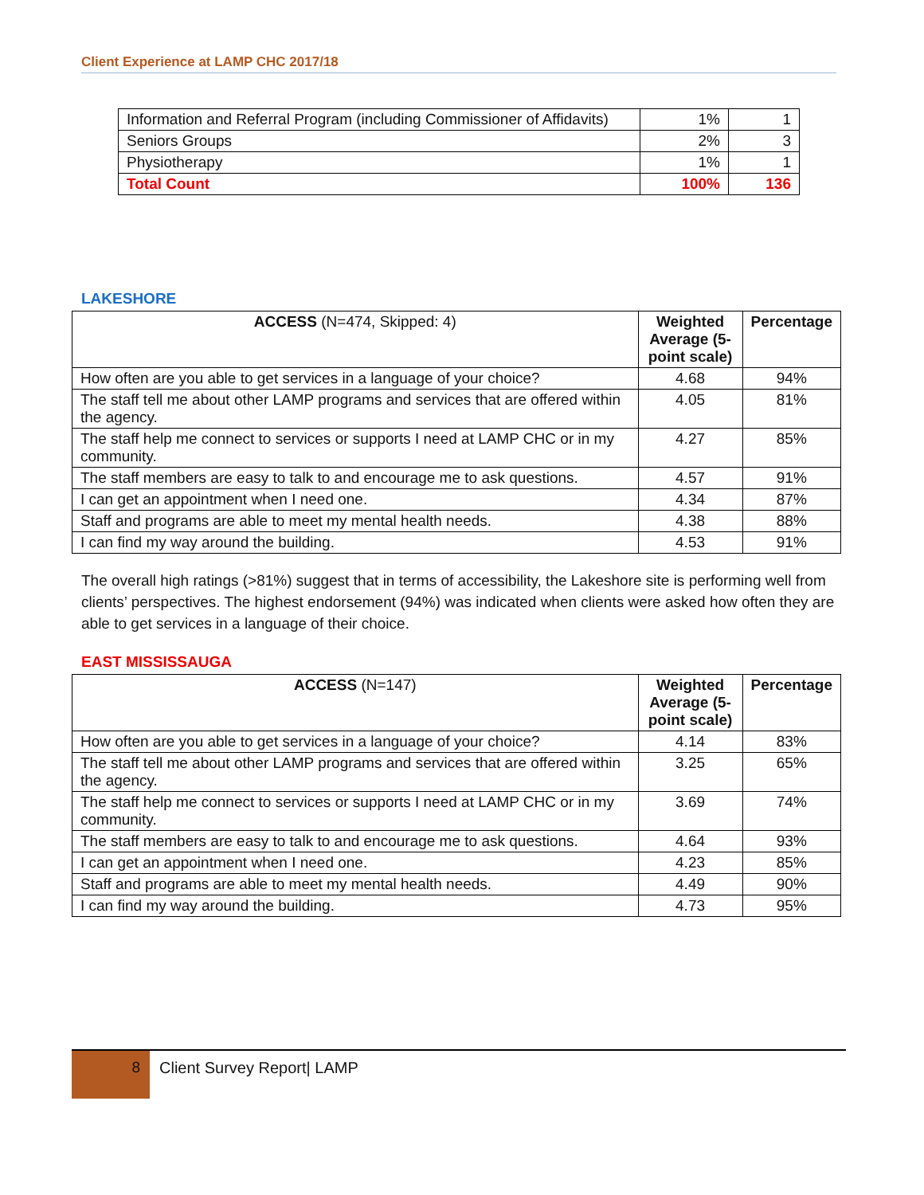Client Experience at LAMP CHC 2017/18
| Information and Referral Program (including Commissioner of Affidavits) | 1% | 1 |
| Seniors Groups | 2% | 3 |
| Physiotherapy | 1% | 1 |
| Total Count | 100% | 136 |
LAKESHORE
| ACCESS (N=474, Skipped: 4) | Weighted Average (5-point scale) | Percentage |
| --- | --- | --- |
| How often are you able to get services in a language of your choice? | 4.68 | 94% |
| The staff tell me about other LAMP programs and services that are offered within the agency. | 4.05 | 81% |
| The staff help me connect to services or supports I need at LAMP CHC or in my community. | 4.27 | 85% |
| The staff members are easy to talk to and encourage me to ask questions. | 4.57 | 91% |
| I can get an appointment when I need one. | 4.34 | 87% |
| Staff and programs are able to meet my mental health needs. | 4.38 | 88% |
| I can find my way around the building. | 4.53 | 91% |
The overall high ratings (>81%) suggest that in terms of accessibility, the Lakeshore site is performing well from clients’ perspectives. The highest endorsement (94%) was indicated when clients were asked how often they are able to get services in a language of their choice.
EAST MISSISSAUGA
| ACCESS (N=147) | Weighted Average (5-point scale) | Percentage |
| --- | --- | --- |
| How often are you able to get services in a language of your choice? | 4.14 | 83% |
| The staff tell me about other LAMP programs and services that are offered within the agency. | 3.25 | 65% |
| The staff help me connect to services or supports I need at LAMP CHC or in my community. | 3.69 | 74% |
| The staff members are easy to talk to and encourage me to ask questions. | 4.64 | 93% |
| I can get an appointment when I need one. | 4.23 | 85% |
| Staff and programs are able to meet my mental health needs. | 4.49 | 90% |
| I can find my way around the building. | 4.73 | 95% |
8 Client Survey Report| LAMP